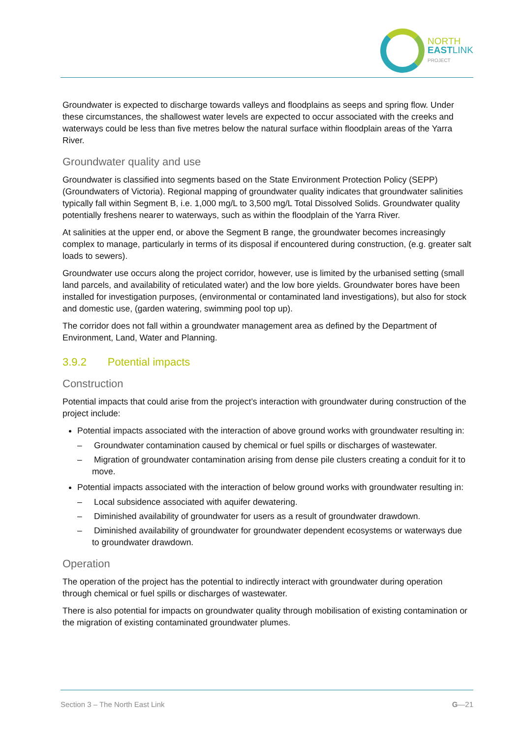NORTH
EASTLINK
PROJECT
Groundwater is expected to discharge towards valleys and floodplains as seeps and spring flow. Under these circumstances, the shallowest water levels are expected to occur associated with the creeks and waterways could be less than five metres below the natural surface within floodplain areas of the Yarra River.
Groundwater quality and use
Groundwater is classified into segments based on the State Environment Protection Policy (SEPP) (Groundwaters of Victoria). Regional mapping of groundwater quality indicates that groundwater salinities typically fall within Segment B, i.e. 1,000 mg/L to 3,500 mg/L Total Dissolved Solids. Groundwater quality potentially freshens nearer to waterways, such as within the floodplain of the Yarra River.
At salinities at the upper end, or above the Segment B range, the groundwater becomes increasingly complex to manage, particularly in terms of its disposal if encountered during construction, (e.g. greater salt loads to sewers).
Groundwater use occurs along the project corridor, however, use is limited by the urbanised setting (small land parcels, and availability of reticulated water) and the low bore yields. Groundwater bores have been installed for investigation purposes, (environmental or contaminated land investigations), but also for stock and domestic use, (garden watering, swimming pool top up).
The corridor does not fall within a groundwater management area as defined by the Department of Environment, Land, Water and Planning.
3.9.2 Potential impacts
Construction
Potential impacts that could arise from the project’s interaction with groundwater during construction of the project include:
Potential impacts associated with the interaction of above ground works with groundwater resulting in:
– Groundwater contamination caused by chemical or fuel spills or discharges of wastewater.
– Migration of groundwater contamination arising from dense pile clusters creating a conduit for it to move.
Potential impacts associated with the interaction of below ground works with groundwater resulting in:
– Local subsidence associated with aquifer dewatering.
– Diminished availability of groundwater for users as a result of groundwater drawdown.
– Diminished availability of groundwater for groundwater dependent ecosystems or waterways due to groundwater drawdown.
Operation
The operation of the project has the potential to indirectly interact with groundwater during operation through chemical or fuel spills or discharges of wastewater.
There is also potential for impacts on groundwater quality through mobilisation of existing contamination or the migration of existing contaminated groundwater plumes.
Section 3 – The North East Link G—21